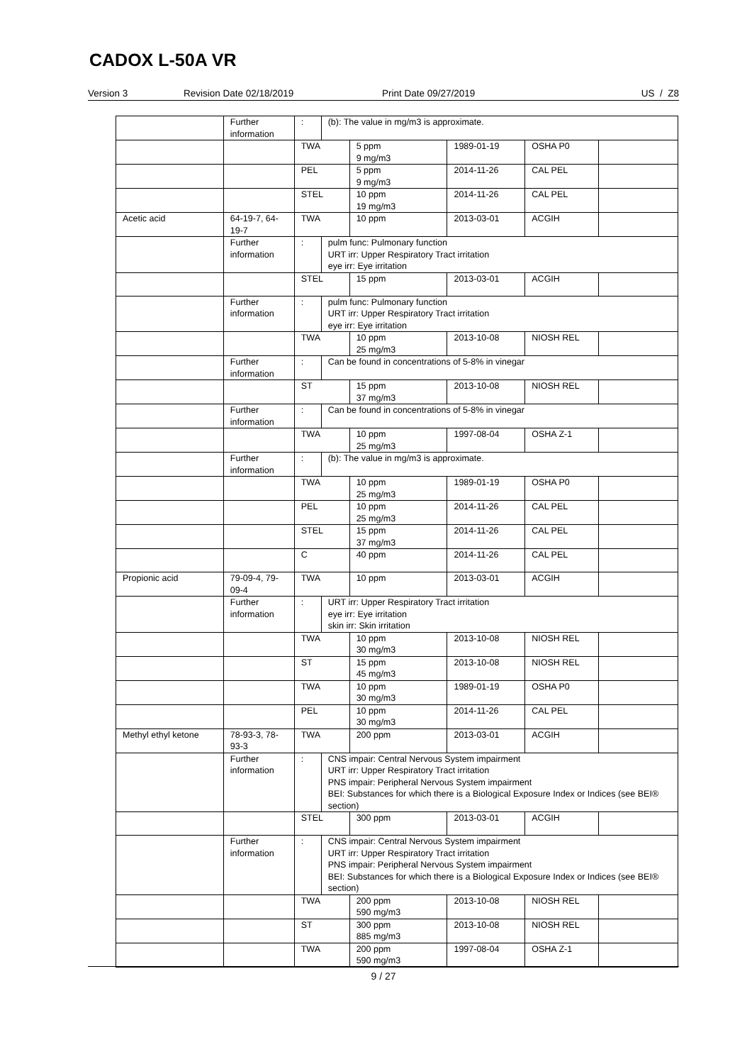CADOX L-50A VR
Version 3 Revision Date 02/18/2019 Print Date 09/27/2019 US / Z8
| | Further information | : | (b): The value in mg/m3 is approximate. | | | | |
| | | TWA | | 5 ppm 9 mg/m3 | 1989-01-19 | OSHA P0 | |
| | | PEL | | 5 ppm 9 mg/m3 | 2014-11-26 | CAL PEL | |
| | | STEL | | 10 ppm 19 mg/m3 | 2014-11-26 | CAL PEL | |
| Acetic acid | 64-19-7, 64-19-7 | TWA | | 10 ppm | 2013-03-01 | ACGIH | |
| | Further information | : | pulm func: Pulmonary function URT irr: Upper Respiratory Tract irritation eye irr: Eye irritation | | | | |
| | | STEL | | 15 ppm | 2013-03-01 | ACGIH | |
| | Further information | : | pulm func: Pulmonary function URT irr: Upper Respiratory Tract irritation eye irr: Eye irritation | | | | |
| | | TWA | | 10 ppm 25 mg/m3 | 2013-10-08 | NIOSH REL | |
| | Further information | : | Can be found in concentrations of 5-8% in vinegar | | | | |
| | | ST | | 15 ppm 37 mg/m3 | 2013-10-08 | NIOSH REL | |
| | Further information | : | Can be found in concentrations of 5-8% in vinegar | | | | |
| | | TWA | | 10 ppm 25 mg/m3 | 1997-08-04 | OSHA Z-1 | |
| | Further information | : | (b): The value in mg/m3 is approximate. | | | | |
| | | TWA | | 10 ppm 25 mg/m3 | 1989-01-19 | OSHA P0 | |
| | | PEL | | 10 ppm 25 mg/m3 | 2014-11-26 | CAL PEL | |
| | | STEL | | 15 ppm 37 mg/m3 | 2014-11-26 | CAL PEL | |
| | | C | | 40 ppm | 2014-11-26 | CAL PEL | |
| Propionic acid | 79-09-4, 79-09-4 | TWA | | 10 ppm | 2013-03-01 | ACGIH | |
| | Further information | : | URT irr: Upper Respiratory Tract irritation eye irr: Eye irritation skin irr: Skin irritation | | | | |
| | | TWA | | 10 ppm 30 mg/m3 | 2013-10-08 | NIOSH REL | |
| | | ST | | 15 ppm 45 mg/m3 | 2013-10-08 | NIOSH REL | |
| | | TWA | | 10 ppm 30 mg/m3 | 1989-01-19 | OSHA P0 | |
| | | PEL | | 10 ppm 30 mg/m3 | 2014-11-26 | CAL PEL | |
| Methyl ethyl ketone | 78-93-3, 78-93-3 | TWA | | 200 ppm | 2013-03-01 | ACGIH | |
| | Further information | : | CNS impair: Central Nervous System impairment URT irr: Upper Respiratory Tract irritation PNS impair: Peripheral Nervous System impairment BEI: Substances for which there is a Biological Exposure Index or Indices (see BEI® section) | | | | |
| | | STEL | | 300 ppm | 2013-03-01 | ACGIH | |
| | Further information | : | CNS impair: Central Nervous System impairment URT irr: Upper Respiratory Tract irritation PNS impair: Peripheral Nervous System impairment BEI: Substances for which there is a Biological Exposure Index or Indices (see BEI® section) | | | | |
| | | TWA | | 200 ppm 590 mg/m3 | 2013-10-08 | NIOSH REL | |
| | | ST | | 300 ppm 885 mg/m3 | 2013-10-08 | NIOSH REL | |
| | | TWA | | 200 ppm 590 mg/m3 | 1997-08-04 | OSHA Z-1 | |
9 / 27